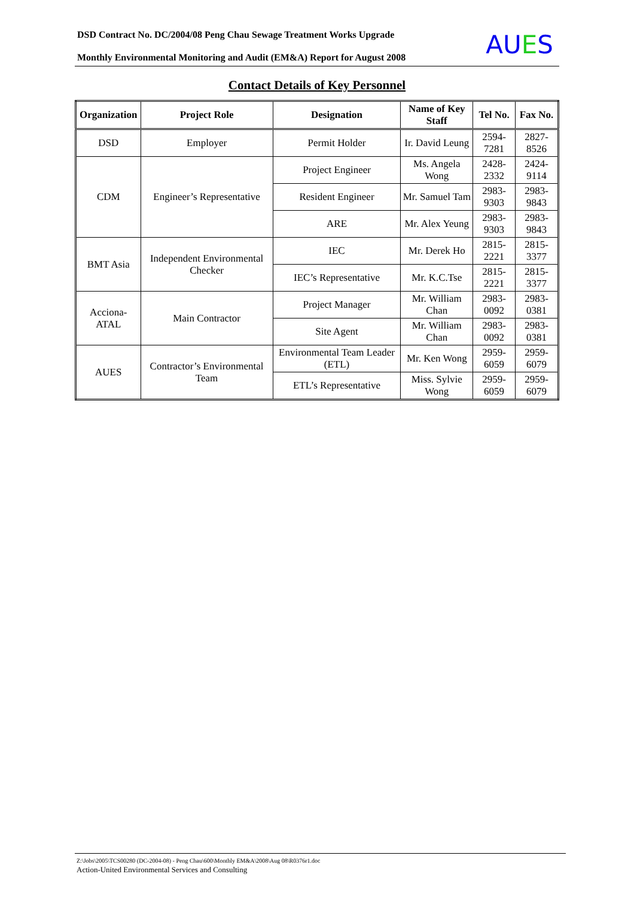DSD Contract No. DC/2004/08 Peng Chau Sewage Treatment Works Upgrade
Monthly Environmental Monitoring and Audit (EM&A) Report for August 2008
AUES
Contact Details of Key Personnel
| Organization | Project Role | Designation | Name of Key Staff | Tel No. | Fax No. |
| --- | --- | --- | --- | --- | --- |
| DSD | Employer | Permit Holder | Ir. David Leung | 2594-7281 | 2827-8526 |
| CDM | Engineer’s Representative | Project Engineer | Ms. Angela Wong | 2428-2332 | 2424-9114 |
| | | Resident Engineer | Mr. Samuel Tam | 2983-9303 | 2983-9843 |
| | | ARE | Mr. Alex Yeung | 2983-9303 | 2983-9843 |
| BMT Asia | Independent Environmental Checker | IEC | Mr. Derek Ho | 2815-2221 | 2815-3377 |
| | | IEC’s Representative | Mr. K.C.Tse | 2815-2221 | 2815-3377 |
| Acciona-ATAL | Main Contractor | Project Manager | Mr. William Chan | 2983-0092 | 2983-0381 |
| | | Site Agent | Mr. William Chan | 2983-0092 | 2983-0381 |
| AUES | Contractor’s Environmental Team | Environmental Team Leader (ETL) | Mr. Ken Wong | 2959-6059 | 2959-6079 |
| | | ETL’s Representative | Miss. Sylvie Wong | 2959-6059 | 2959-6079 |
Z:\Jobs\2005\TCS00280 (DC-2004-08) - Peng Chau\600\Monthly EM&A\2008\Aug 08\R0376r1.doc
Action-United Environmental Services and Consulting